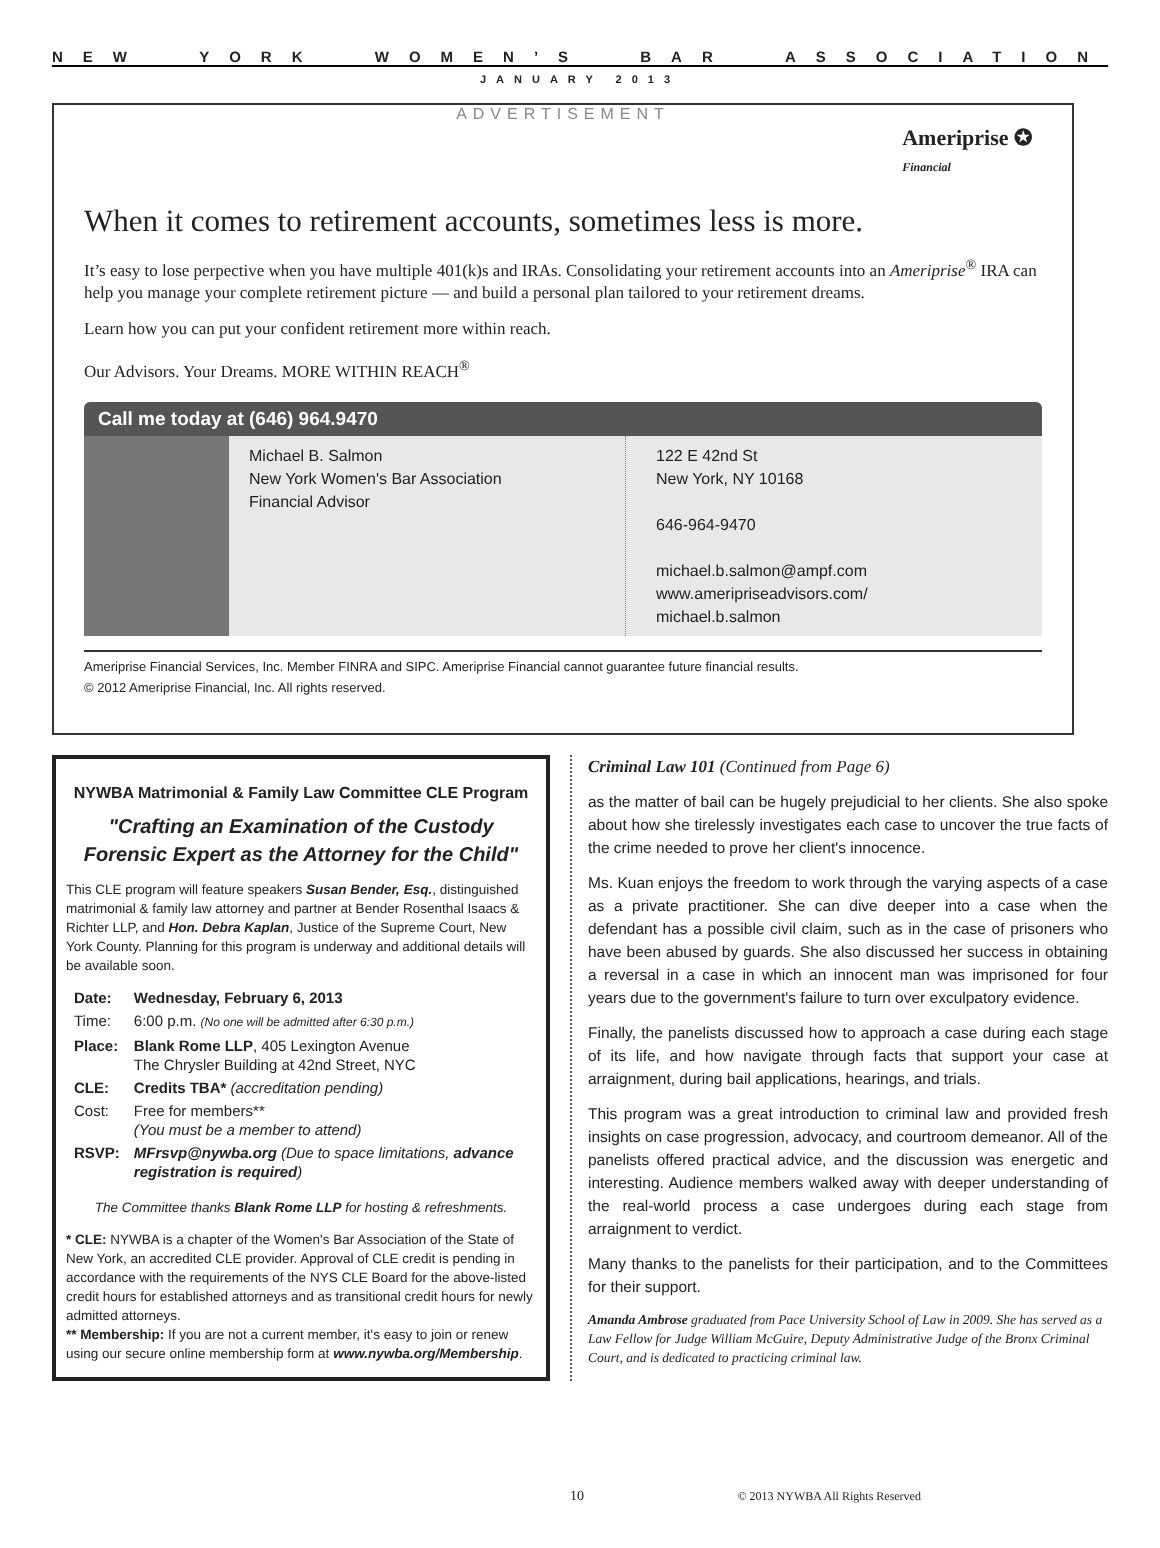NEW YORK WOMEN’S BAR ASSOCIATION
JANUARY 2013
ADVERTISEMENT
Ameriprise ✪
Financial
When it comes to retirement accounts, sometimes less is more.
It’s easy to lose perpective when you have multiple 401(k)s and IRAs. Consolidating your retirement accounts into an Ameriprise<sup>®</sup> IRA can help you manage your complete retirement picture — and build a personal plan tailored to your retirement dreams.
Learn how you can put your confident retirement more within reach.
Our Advisors. Your Dreams. MORE WITHIN REACH<sup>®</sup>
Call me today at (646) 964.9470
Michael B. Salmon
New York Women's Bar Association
Financial Advisor
122 E 42nd St
New York, NY 10168
646-964-9470
michael.b.salmon@ampf.com
www.ameripriseadvisors.com/
michael.b.salmon
Ameriprise Financial Services, Inc. Member FINRA and SIPC. Ameriprise Financial cannot guarantee future financial results.
© 2012 Ameriprise Financial, Inc. All rights reserved.
NYWBA Matrimonial & Family Law Committee CLE Program
"Crafting an Examination of the Custody Forensic Expert as the Attorney for the Child"
This CLE program will feature speakers Susan Bender, Esq., distinguished matrimonial & family law attorney and partner at Bender Rosenthal Isaacs & Richter LLP, and Hon. Debra Kaplan, Justice of the Supreme Court, New York County. Planning for this program is underway and additional details will be available soon.
| Date: | Wednesday, February 6, 2013 |
| Time: | 6:00 p.m. (No one will be admitted after 6:30 p.m.) |
| Place: | Blank Rome LLP , 405 Lexington Avenue The Chrysler Building at 42nd Street, NYC |
| CLE: | Credits TBA* (accreditation pending) |
| Cost: | Free for members** (You must be a member to attend) |
| RSVP: | MFrsvp@nywba.org (Due to space limitations, advance registration is required ) |
The Committee thanks Blank Rome LLP for hosting & refreshments.
* CLE: NYWBA is a chapter of the Women's Bar Association of the State of New York, an accredited CLE provider. Approval of CLE credit is pending in accordance with the requirements of the NYS CLE Board for the above-listed credit hours for established attorneys and as transitional credit hours for newly admitted attorneys.
** Membership: If you are not a current member, it's easy to join or renew using our secure online membership form at www.nywba.org/Membership.
Criminal Law 101 (Continued from Page 6)
as the matter of bail can be hugely prejudicial to her clients. She also spoke about how she tirelessly investigates each case to uncover the true facts of the crime needed to prove her client's innocence.
Ms. Kuan enjoys the freedom to work through the varying aspects of a case as a private practitioner. She can dive deeper into a case when the defendant has a possible civil claim, such as in the case of prisoners who have been abused by guards. She also discussed her success in obtaining a reversal in a case in which an innocent man was imprisoned for four years due to the government's failure to turn over exculpatory evidence.
Finally, the panelists discussed how to approach a case during each stage of its life, and how navigate through facts that support your case at arraignment, during bail applications, hearings, and trials.
This program was a great introduction to criminal law and provided fresh insights on case progression, advocacy, and courtroom demeanor. All of the panelists offered practical advice, and the discussion was energetic and interesting. Audience members walked away with deeper understanding of the real-world process a case undergoes during each stage from arraignment to verdict.
Many thanks to the panelists for their participation, and to the Committees for their support.
Amanda Ambrose graduated from Pace University School of Law in 2009. She has served as a Law Fellow for Judge William McGuire, Deputy Administrative Judge of the Bronx Criminal Court, and is dedicated to practicing criminal law.
10 © 2013 NYWBA All Rights Reserved